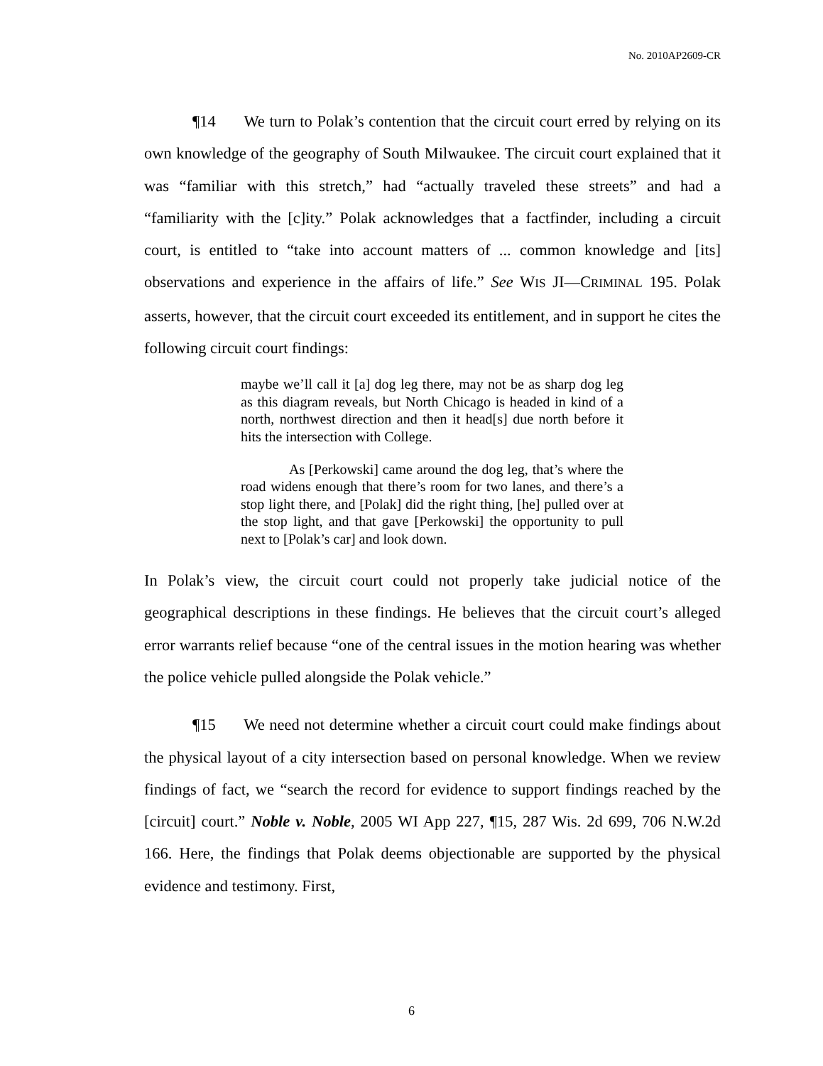No. 2010AP2609-CR
¶14 We turn to Polak’s contention that the circuit court erred by relying on its own knowledge of the geography of South Milwaukee. The circuit court explained that it was “familiar with this stretch,” had “actually traveled these streets” and had a “familiarity with the [c]ity.” Polak acknowledges that a factfinder, including a circuit court, is entitled to “take into account matters of ... common knowledge and [its] observations and experience in the affairs of life.” See WIS JI—CRIMINAL 195. Polak asserts, however, that the circuit court exceeded its entitlement, and in support he cites the following circuit court findings:
maybe we’ll call it [a] dog leg there, may not be as sharp dog leg as this diagram reveals, but North Chicago is headed in kind of a north, northwest direction and then it head[s] due north before it hits the intersection with College.
As [Perkowski] came around the dog leg, that’s where the road widens enough that there’s room for two lanes, and there’s a stop light there, and [Polak] did the right thing, [he] pulled over at the stop light, and that gave [Perkowski] the opportunity to pull next to [Polak’s car] and look down.
In Polak’s view, the circuit court could not properly take judicial notice of the geographical descriptions in these findings. He believes that the circuit court’s alleged error warrants relief because “one of the central issues in the motion hearing was whether the police vehicle pulled alongside the Polak vehicle.”
¶15 We need not determine whether a circuit court could make findings about the physical layout of a city intersection based on personal knowledge. When we review findings of fact, we “search the record for evidence to support findings reached by the [circuit] court.” Noble v. Noble, 2005 WI App 227, ¶15, 287 Wis. 2d 699, 706 N.W.2d 166. Here, the findings that Polak deems objectionable are supported by the physical evidence and testimony. First,
6